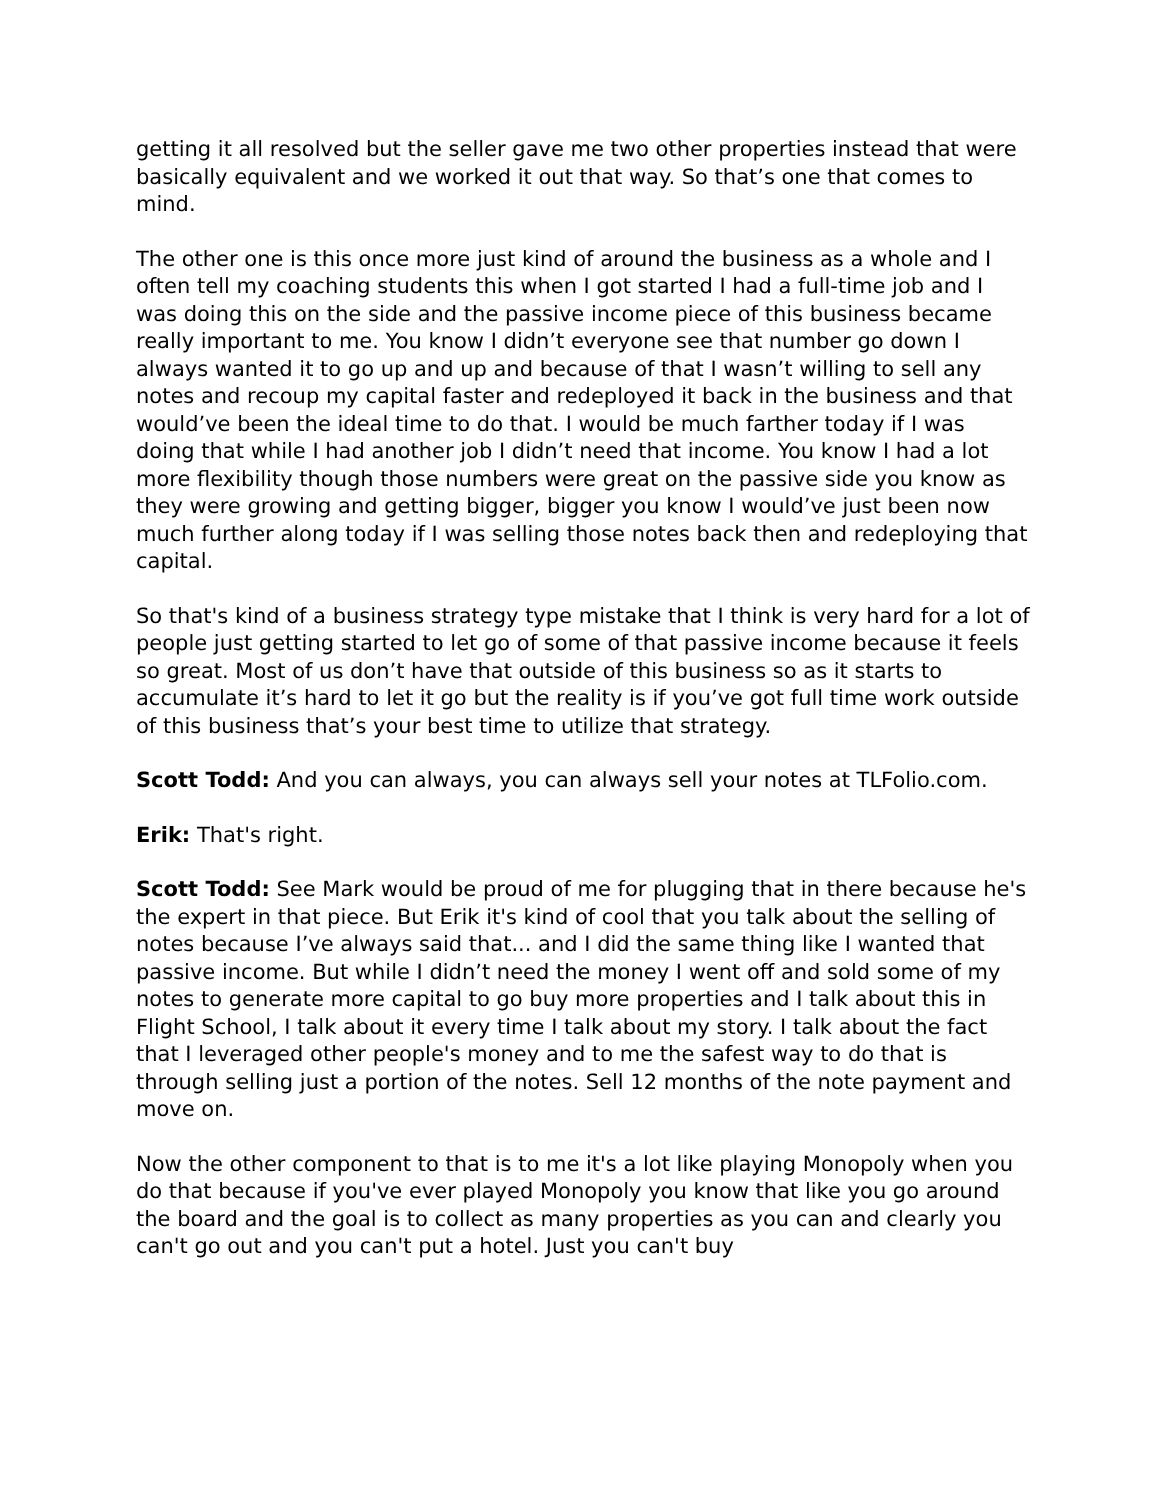getting it all resolved but the seller gave me two other properties instead that were basically equivalent and we worked it out that way. So that’s one that comes to mind.
The other one is this once more just kind of around the business as a whole and I often tell my coaching students this when I got started I had a full-time job and I was doing this on the side and the passive income piece of this business became really important to me. You know I didn’t everyone see that number go down I always wanted it to go up and up and because of that I wasn’t willing to sell any notes and recoup my capital faster and redeployed it back in the business and that would’ve been the ideal time to do that. I would be much farther today if I was doing that while I had another job I didn’t need that income. You know I had a lot more flexibility though those numbers were great on the passive side you know as they were growing and getting bigger, bigger you know I would’ve just been now much further along today if I was selling those notes back then and redeploying that capital.
So that's kind of a business strategy type mistake that I think is very hard for a lot of people just getting started to let go of some of that passive income because it feels so great. Most of us don’t have that outside of this business so as it starts to accumulate it’s hard to let it go but the reality is if you’ve got full time work outside of this business that’s your best time to utilize that strategy.
Scott Todd: And you can always, you can always sell your notes at TLFolio.com.
Erik: That's right.
Scott Todd: See Mark would be proud of me for plugging that in there because he's the expert in that piece. But Erik it's kind of cool that you talk about the selling of notes because I’ve always said that... and I did the same thing like I wanted that passive income. But while I didn’t need the money I went off and sold some of my notes to generate more capital to go buy more properties and I talk about this in Flight School, I talk about it every time I talk about my story. I talk about the fact that I leveraged other people's money and to me the safest way to do that is through selling just a portion of the notes. Sell 12 months of the note payment and move on.
Now the other component to that is to me it's a lot like playing Monopoly when you do that because if you've ever played Monopoly you know that like you go around the board and the goal is to collect as many properties as you can and clearly you can't go out and you can't put a hotel. Just you can't buy